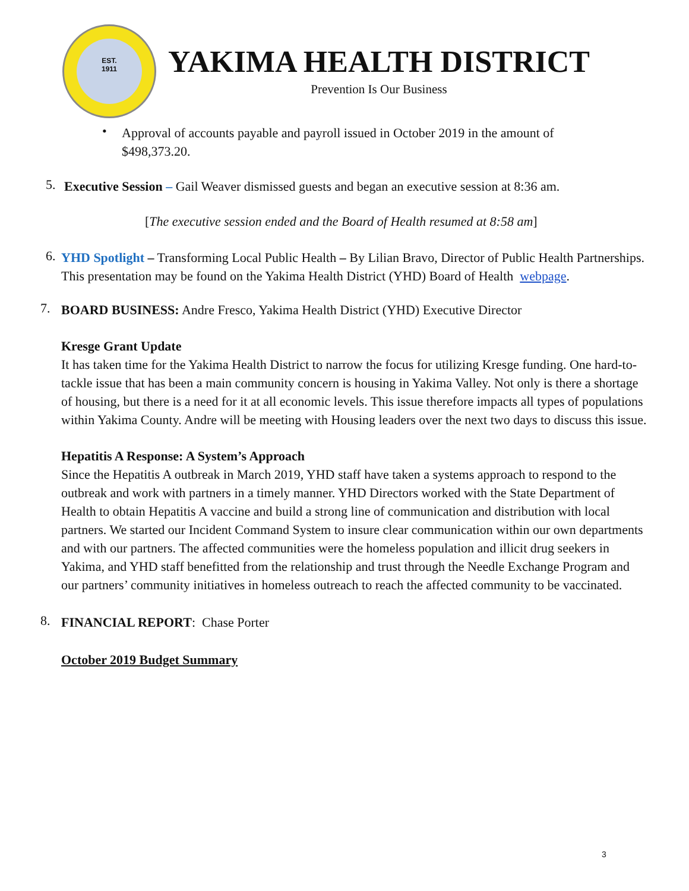EST.
1911
YAKIMA HEALTH DISTRICT
Prevention Is Our Business
•
Approval of accounts payable and payroll issued in October 2019 in the amount of $498,373.20.
5.
Executive Session – Gail Weaver dismissed guests and began an executive session at 8:36 am.
[The executive session ended and the Board of Health resumed at 8:58 am]
6.
YHD Spotlight – Transforming Local Public Health – By Lilian Bravo, Director of Public Health Partnerships. This presentation may be found on the Yakima Health District (YHD) Board of Health webpage.
7.
BOARD BUSINESS: Andre Fresco, Yakima Health District (YHD) Executive Director
Kresge Grant Update
It has taken time for the Yakima Health District to narrow the focus for utilizing Kresge funding. One hard-to-tackle issue that has been a main community concern is housing in Yakima Valley. Not only is there a shortage of housing, but there is a need for it at all economic levels. This issue therefore impacts all types of populations within Yakima County. Andre will be meeting with Housing leaders over the next two days to discuss this issue.
Hepatitis A Response: A System’s Approach
Since the Hepatitis A outbreak in March 2019, YHD staff have taken a systems approach to respond to the outbreak and work with partners in a timely manner. YHD Directors worked with the State Department of Health to obtain Hepatitis A vaccine and build a strong line of communication and distribution with local partners. We started our Incident Command System to insure clear communication within our own departments and with our partners. The affected communities were the homeless population and illicit drug seekers in Yakima, and YHD staff benefitted from the relationship and trust through the Needle Exchange Program and our partners’ community initiatives in homeless outreach to reach the affected community to be vaccinated.
8.
FINANCIAL REPORT: Chase Porter
October 2019 Budget Summary
3